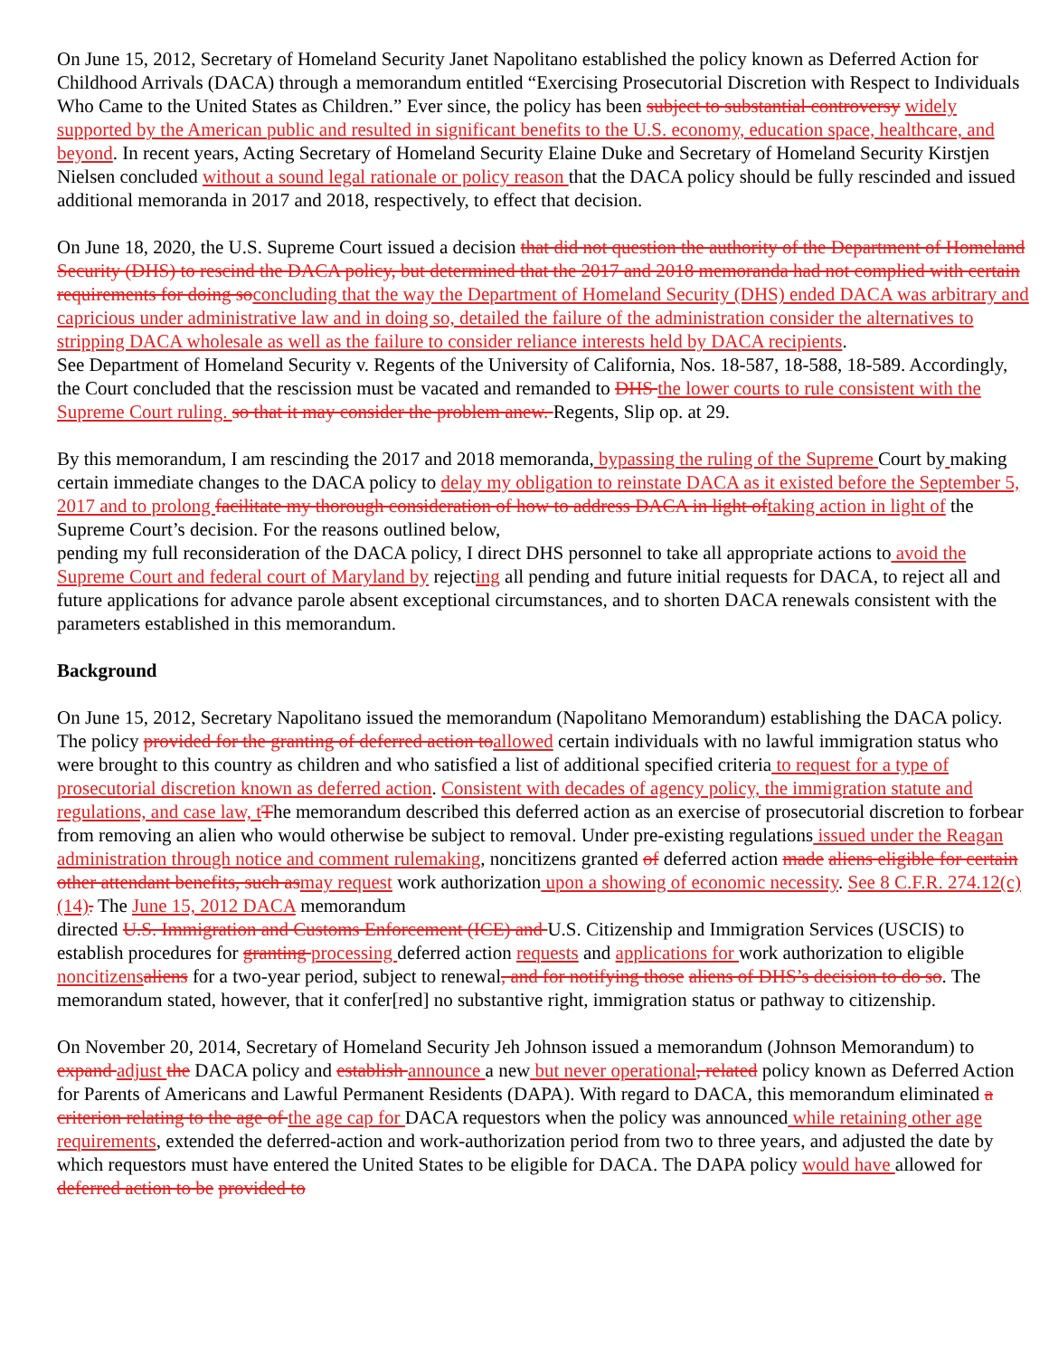On June 15, 2012, Secretary of Homeland Security Janet Napolitano established the policy known as Deferred Action for Childhood Arrivals (DACA) through a memorandum entitled “Exercising Prosecutorial Discretion with Respect to Individuals Who Came to the United States as Children.” Ever since, the policy has been subject to substantial controversy widely supported by the American public and resulted in significant benefits to the U.S. economy, education space, healthcare, and beyond. In recent years, Acting Secretary of Homeland Security Elaine Duke and Secretary of Homeland Security Kirstjen Nielsen concluded without a sound legal rationale or policy reason that the DACA policy should be fully rescinded and issued additional memoranda in 2017 and 2018, respectively, to effect that decision.
On June 18, 2020, the U.S. Supreme Court issued a decision that did not question the authority of the Department of Homeland Security (DHS) to rescind the DACA policy, but determined that the 2017 and 2018 memoranda had not complied with certain requirements for doing so concluding that the way the Department of Homeland Security (DHS) ended DACA was arbitrary and capricious under administrative law and in doing so, detailed the failure of the administration consider the alternatives to stripping DACA wholesale as well as the failure to consider reliance interests held by DACA recipients.
See Department of Homeland Security v. Regents of the University of California, Nos. 18-587, 18-588, 18-589. Accordingly, the Court concluded that the rescission must be vacated and remanded to DHS the lower courts to rule consistent with the Supreme Court ruling. so that it may consider the problem anew. Regents, Slip op. at 29.
By this memorandum, I am rescinding the 2017 and 2018 memoranda, bypassing the ruling of the Supreme Court by making certain immediate changes to the DACA policy to delay my obligation to reinstate DACA as it existed before the September 5, 2017 and to prolong facilitate my thorough consideration of how to address DACA in light of taking action in light of the Supreme Court’s decision. For the reasons outlined below,
pending my full reconsideration of the DACA policy, I direct DHS personnel to take all appropriate actions to avoid the Supreme Court and federal court of Maryland by rejecting all pending and future initial requests for DACA, to reject all and future applications for advance parole absent exceptional circumstances, and to shorten DACA renewals consistent with the parameters established in this memorandum.
Background
On June 15, 2012, Secretary Napolitano issued the memorandum (Napolitano Memorandum) establishing the DACA policy. The policy provided for the granting of deferred action to allowed certain individuals with no lawful immigration status who were brought to this country as children and who satisfied a list of additional specified criteria to request for a type of prosecutorial discretion known as deferred action. Consistent with decades of agency policy, the immigration statute and regulations, and case law, t The memorandum described this deferred action as an exercise of prosecutorial discretion to forbear from removing an alien who would otherwise be subject to removal. Under pre-existing regulations issued under the Reagan administration through notice and comment rulemaking, noncitizens granted of deferred action made aliens eligible for certain other attendant benefits, such as may request work authorization upon a showing of economic necessity. See 8 C.F.R. 274.12(c)(14). The June 15, 2012 DACA memorandum
directed U.S. Immigration and Customs Enforcement (ICE) and U.S. Citizenship and Immigration Services (USCIS) to establish procedures for granting processing deferred action requests and applications for work authorization to eligible noncitizens aliens for a two-year period, subject to renewal, and for notifying those aliens of DHS’s decision to do so. The memorandum stated, however, that it confer[red] no substantive right, immigration status or pathway to citizenship.
On November 20, 2014, Secretary of Homeland Security Jeh Johnson issued a memorandum (Johnson Memorandum) to expand adjust the DACA policy and establish announce a new but never operational, related policy known as Deferred Action for Parents of Americans and Lawful Permanent Residents (DAPA). With regard to DACA, this memorandum eliminated a criterion relating to the age of the age cap for DACA requestors when the policy was announced while retaining other age requirements, extended the deferred-action and work-authorization period from two to three years, and adjusted the date by which requestors must have entered the United States to be eligible for DACA. The DAPA policy would have allowed for deferred action to be provided to